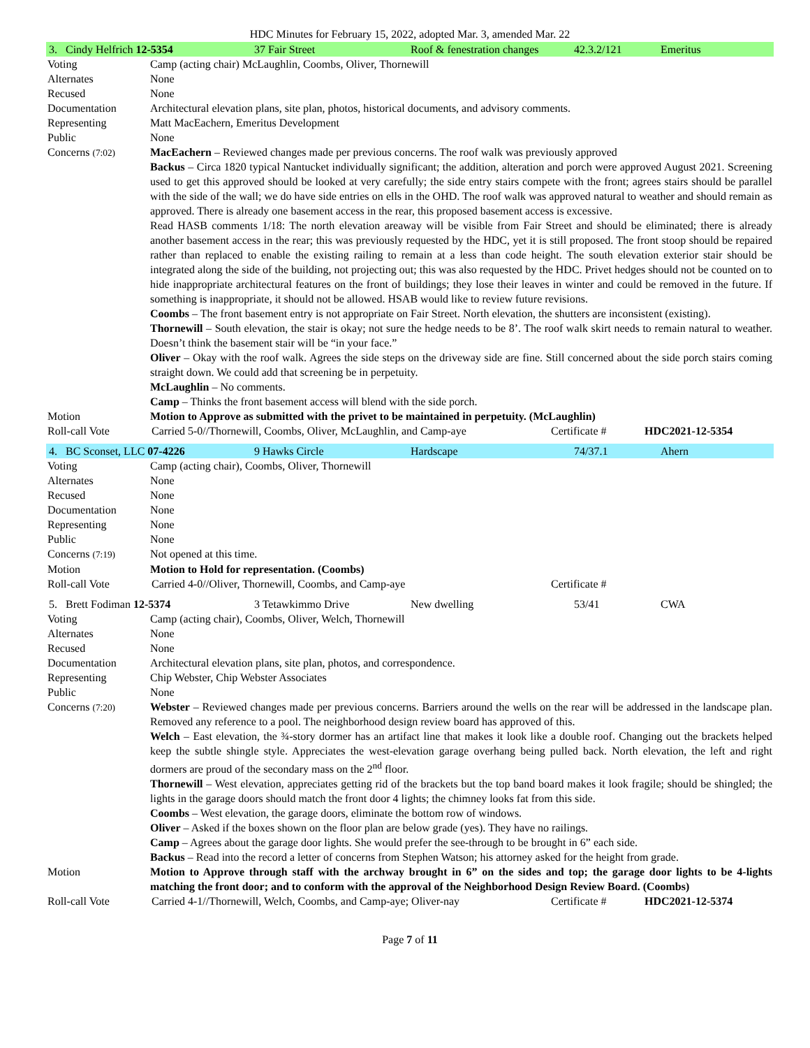HDC Minutes for February 15, 2022, adopted Mar. 3, amended Mar. 22
| / 3. Cindy Helfrich 12-5354 / 37 Fair Street / Roof & fenestration changes / 42.3.2/121 / Emeritus / | |
| Voting | Camp (acting chair) McLaughlin, Coombs, Oliver, Thornewill |
| Alternates | None |
| Recused | None |
| Documentation | Architectural elevation plans, site plan, photos, historical documents, and advisory comments. |
| Representing | Matt MacEachern, Emeritus Development |
| Public | None |
| Concerns (7:02) | MacEachern – Reviewed changes made per previous concerns. The roof walk was previously approved Backus – Circa 1820 typical Nantucket individually significant; the addition, alteration and porch were approved August 2021. Screening used to get this approved should be looked at very carefully; the side entry stairs compete with the front; agrees stairs should be parallel with the side of the wall; we do have side entries on ells in the OHD. The roof walk was approved natural to weather and should remain as approved. There is already one basement access in the rear, this proposed basement access is excessive. Read HASB comments 1/18: The north elevation areaway will be visible from Fair Street and should be eliminated; there is already another basement access in the rear; this was previously requested by the HDC, yet it is still proposed. The front stoop should be repaired rather than replaced to enable the existing railing to remain at a less than code height. The south elevation exterior stair should be integrated along the side of the building, not projecting out; this was also requested by the HDC. Privet hedges should not be counted on to hide inappropriate architectural features on the front of buildings; they lose their leaves in winter and could be removed in the future. If something is inappropriate, it should not be allowed. HSAB would like to review future revisions. Coombs – The front basement entry is not appropriate on Fair Street. North elevation, the shutters are inconsistent (existing). Thornewill – South elevation, the stair is okay; not sure the hedge needs to be 8’. The roof walk skirt needs to remain natural to weather. Doesn’t think the basement stair will be “in your face.” Oliver – Okay with the roof walk. Agrees the side steps on the driveway side are fine. Still concerned about the side porch stairs coming straight down. We could add that screening be in perpetuity. McLaughlin – No comments. Camp – Thinks the front basement access will blend with the side porch. |
| Motion | Motion to Approve as submitted with the privet to be maintained in perpetuity. (McLaughlin) |
| Roll-call Vote | / Carried 5-0//Thornewill, Coombs, Oliver, McLaughlin, and Camp-aye / Certificate # / HDC2021-12-5354 / |
| / 4. BC Sconset, LLC 07-4226 / 9 Hawks Circle / Hardscape / 74/37.1 / Ahern / | |
| Voting | Camp (acting chair), Coombs, Oliver, Thornewill |
| Alternates | None |
| Recused | None |
| Documentation | None |
| Representing | None |
| Public | None |
| Concerns (7:19) | Not opened at this time. |
| Motion | Motion to Hold for representation. (Coombs) |
| Roll-call Vote | / Carried 4-0//Oliver, Thornewill, Coombs, and Camp-aye / Certificate # / |
| / 5. Brett Fodiman 12-5374 / 3 Tetawkimmo Drive / New dwelling / 53/41 / CWA / | |
| Voting | Camp (acting chair), Coombs, Oliver, Welch, Thornewill |
| Alternates | None |
| Recused | None |
| Documentation | Architectural elevation plans, site plan, photos, and correspondence. |
| Representing | Chip Webster, Chip Webster Associates |
| Public | None |
| Concerns (7:20) | Webster – Reviewed changes made per previous concerns. Barriers around the wells on the rear will be addressed in the landscape plan. Removed any reference to a pool. The neighborhood design review board has approved of this. Welch – East elevation, the ¾-story dormer has an artifact line that makes it look like a double roof. Changing out the brackets helped keep the subtle shingle style. Appreciates the west-elevation garage overhang being pulled back. North elevation, the left and right dormers are proud of the secondary mass on the 2<sup>nd</sup> floor. Thornewill – West elevation, appreciates getting rid of the brackets but the top band board makes it look fragile; should be shingled; the lights in the garage doors should match the front door 4 lights; the chimney looks fat from this side. Coombs – West elevation, the garage doors, eliminate the bottom row of windows. Oliver – Asked if the boxes shown on the floor plan are below grade (yes). They have no railings. Camp – Agrees about the garage door lights. She would prefer the see-through to be brought in 6” each side. Backus – Read into the record a letter of concerns from Stephen Watson; his attorney asked for the height from grade. |
| Motion | Motion to Approve through staff with the archway brought in 6” on the sides and top; the garage door lights to be 4-lights matching the front door; and to conform with the approval of the Neighborhood Design Review Board. (Coombs) |
| Roll-call Vote | / Carried 4-1//Thornewill, Welch, Coombs, and Camp-aye; Oliver-nay / Certificate # / HDC2021-12-5374 / |
Page 7 of 11